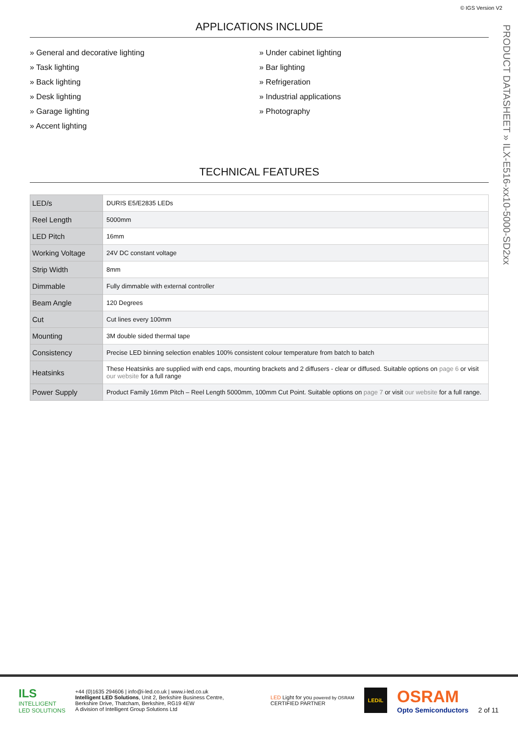© IGS Version V2
PRODUCT DATASHEET » ILX-E516-xx10-5000-SD2xx
APPLICATIONS INCLUDE
» General and decorative lighting
» Task lighting
» Back lighting
» Desk lighting
» Garage lighting
» Accent lighting
» Under cabinet lighting
» Bar lighting
» Refrigeration
» Industrial applications
» Photography
TECHNICAL FEATURES
| LED/s | DURIS E5/E2835 LEDs |
| Reel Length | 5000mm |
| LED Pitch | 16mm |
| Working Voltage | 24V DC constant voltage |
| Strip Width | 8mm |
| Dimmable | Fully dimmable with external controller |
| Beam Angle | 120 Degrees |
| Cut | Cut lines every 100mm |
| Mounting | 3M double sided thermal tape |
| Consistency | Precise LED binning selection enables 100% consistent colour temperature from batch to batch |
| Heatsinks | These Heatsinks are supplied with end caps, mounting brackets and 2 diffusers - clear or diffused. Suitable options on page 6 or visit our website for a full range |
| Power Supply | Product Family 16mm Pitch – Reel Length 5000mm, 100mm Cut Point. Suitable options on page 7 or visit our website for a full range. |
ILS
INTELLIGENT
LED SOLUTIONS
+44 (0)1635 294606 | info@i-led.co.uk | www.i-led.co.uk
Intelligent LED Solutions, Unit 2, Berkshire Business Centre,
Berkshire Drive, Thatcham, Berkshire, RG19 4EW
A division of Intelligent Group Solutions Ltd
LED Light for you powered by OSRAM
CERTIFIED PARTNER
LEDiL
OSRAM
Opto Semiconductors
2 of 11